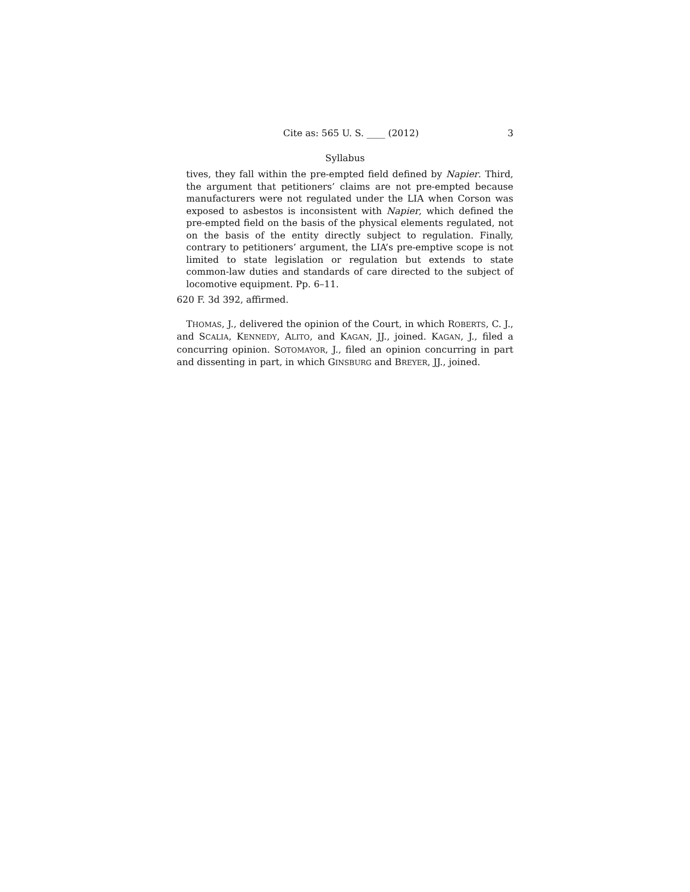Cite as: 565 U. S. ____ (2012) 3
Syllabus
tives, they fall within the pre-empted field defined by Napier. Third, the argument that petitioners’ claims are not pre-empted because manufacturers were not regulated under the LIA when Corson was exposed to asbestos is inconsistent with Napier, which defined the pre-empted field on the basis of the physical elements regulated, not on the basis of the entity directly subject to regulation. Finally, contrary to petitioners’ argument, the LIA’s pre-emptive scope is not limited to state legislation or regulation but extends to state common-law duties and standards of care directed to the subject of locomotive equipment. Pp. 6–11.
620 F. 3d 392, affirmed.
THOMAS, J., delivered the opinion of the Court, in which ROBERTS, C. J., and SCALIA, KENNEDY, ALITO, and KAGAN, JJ., joined. KAGAN, J., filed a concurring opinion. SOTOMAYOR, J., filed an opinion concurring in part and dissenting in part, in which GINSBURG and BREYER, JJ., joined.